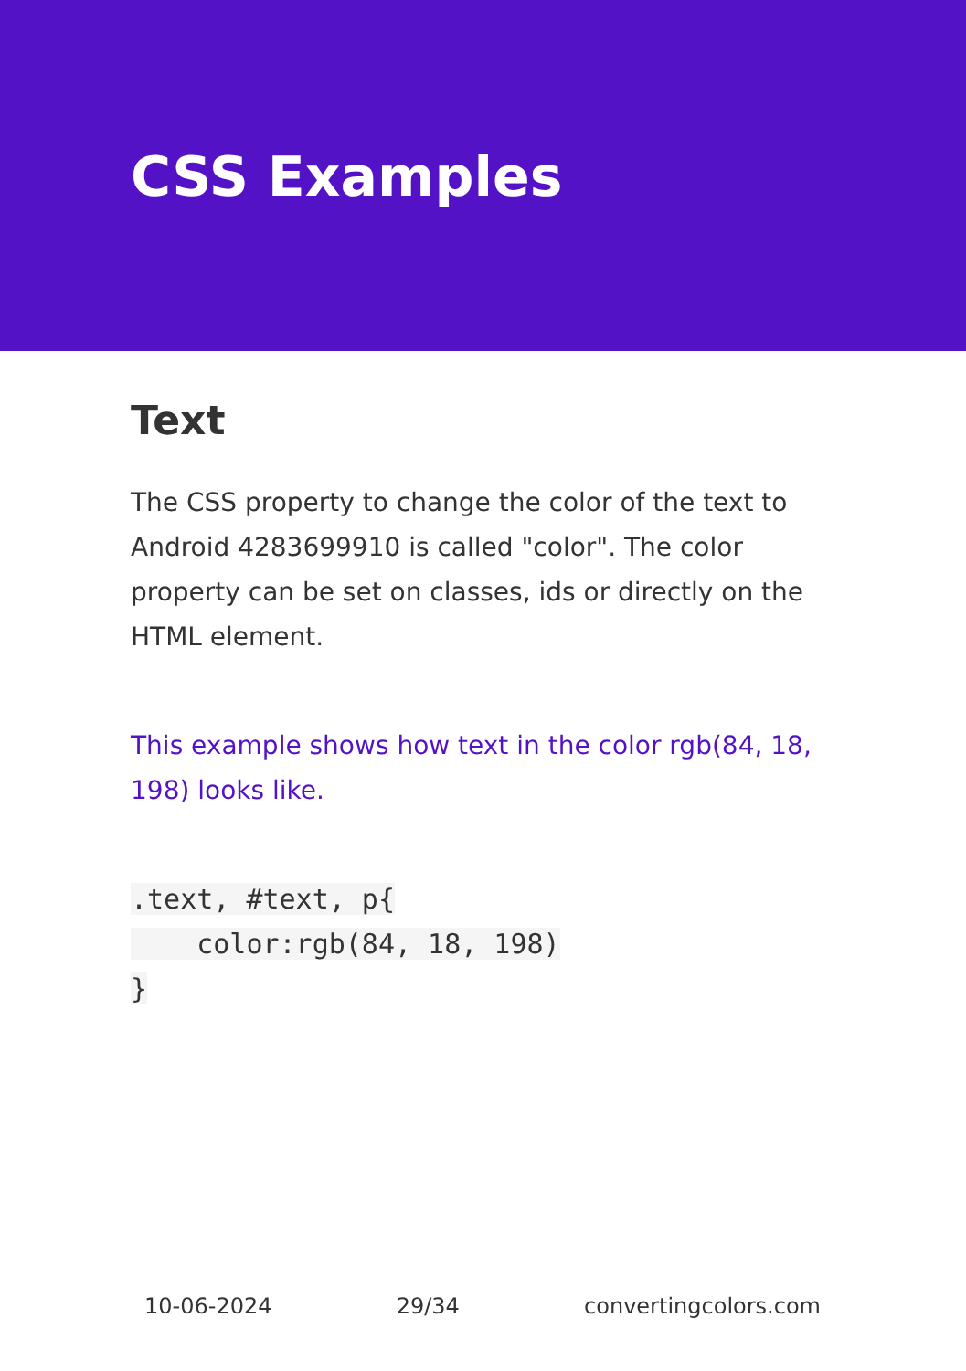CSS Examples
Text
The CSS property to change the color of the text to Android 4283699910 is called "color". The color property can be set on classes, ids or directly on the HTML element.
This example shows how text in the color rgb(84, 18, 198) looks like.
.text, #text, p{
    color:rgb(84, 18, 198)
}
10-06-2024 29/34 convertingcolors.com